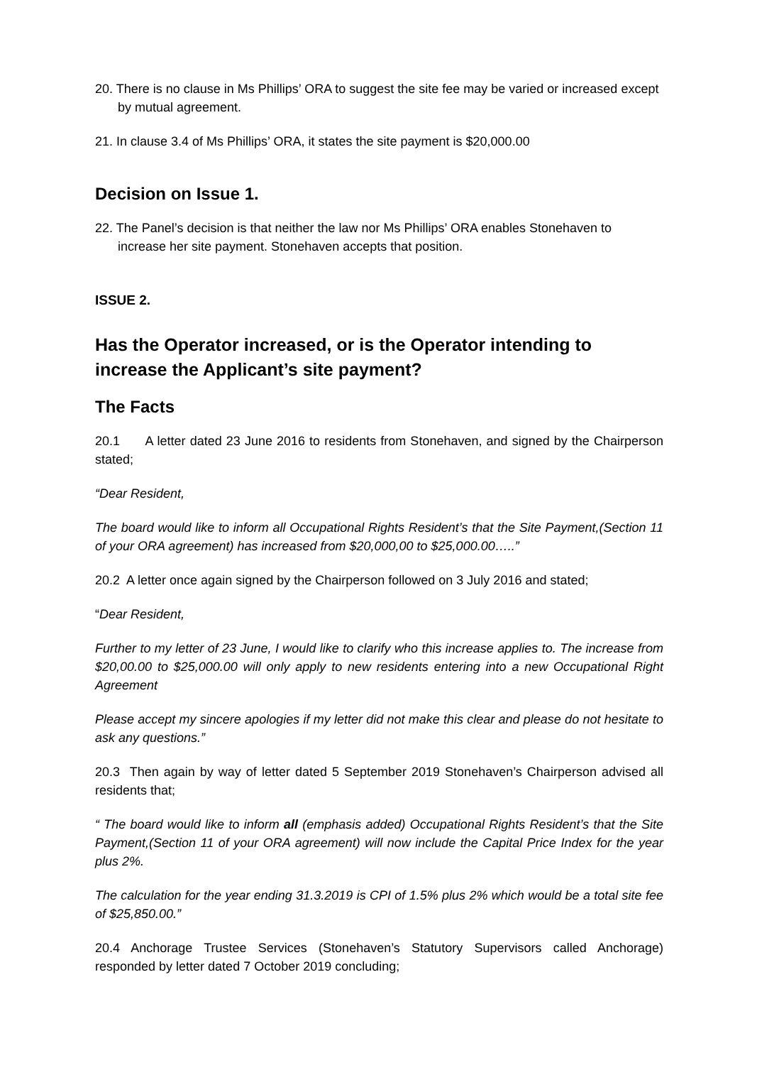20. There is no clause in Ms Phillips’ ORA to suggest the site fee may be varied or increased except by mutual agreement.
21. In clause 3.4 of Ms Phillips’ ORA, it states the site payment is $20,000.00
Decision on Issue 1.
22. The Panel’s decision is that neither the law nor Ms Phillips’ ORA enables Stonehaven to increase her site payment. Stonehaven accepts that position.
ISSUE 2.
Has the Operator increased, or is the Operator intending to increase the Applicant’s site payment?
The Facts
20.1 A letter dated 23 June 2016 to residents from Stonehaven, and signed by the Chairperson stated;
“Dear Resident,
The board would like to inform all Occupational Rights Resident’s that the Site Payment,(Section 11 of your ORA agreement) has increased from $20,000,00 to $25,000.00…..”
20.2 A letter once again signed by the Chairperson followed on 3 July 2016 and stated;
“Dear Resident,
Further to my letter of 23 June, I would like to clarify who this increase applies to. The increase from $20,00.00 to $25,000.00 will only apply to new residents entering into a new Occupational Right Agreement
Please accept my sincere apologies if my letter did not make this clear and please do not hesitate to ask any questions.”
20.3 Then again by way of letter dated 5 September 2019 Stonehaven’s Chairperson advised all residents that;
“ The board would like to inform all (emphasis added) Occupational Rights Resident’s that the Site Payment,(Section 11 of your ORA agreement) will now include the Capital Price Index for the year plus 2%.
The calculation for the year ending 31.3.2019 is CPI of 1.5% plus 2% which would be a total site fee of $25,850.00.”
20.4 Anchorage Trustee Services (Stonehaven’s Statutory Supervisors called Anchorage) responded by letter dated 7 October 2019 concluding;